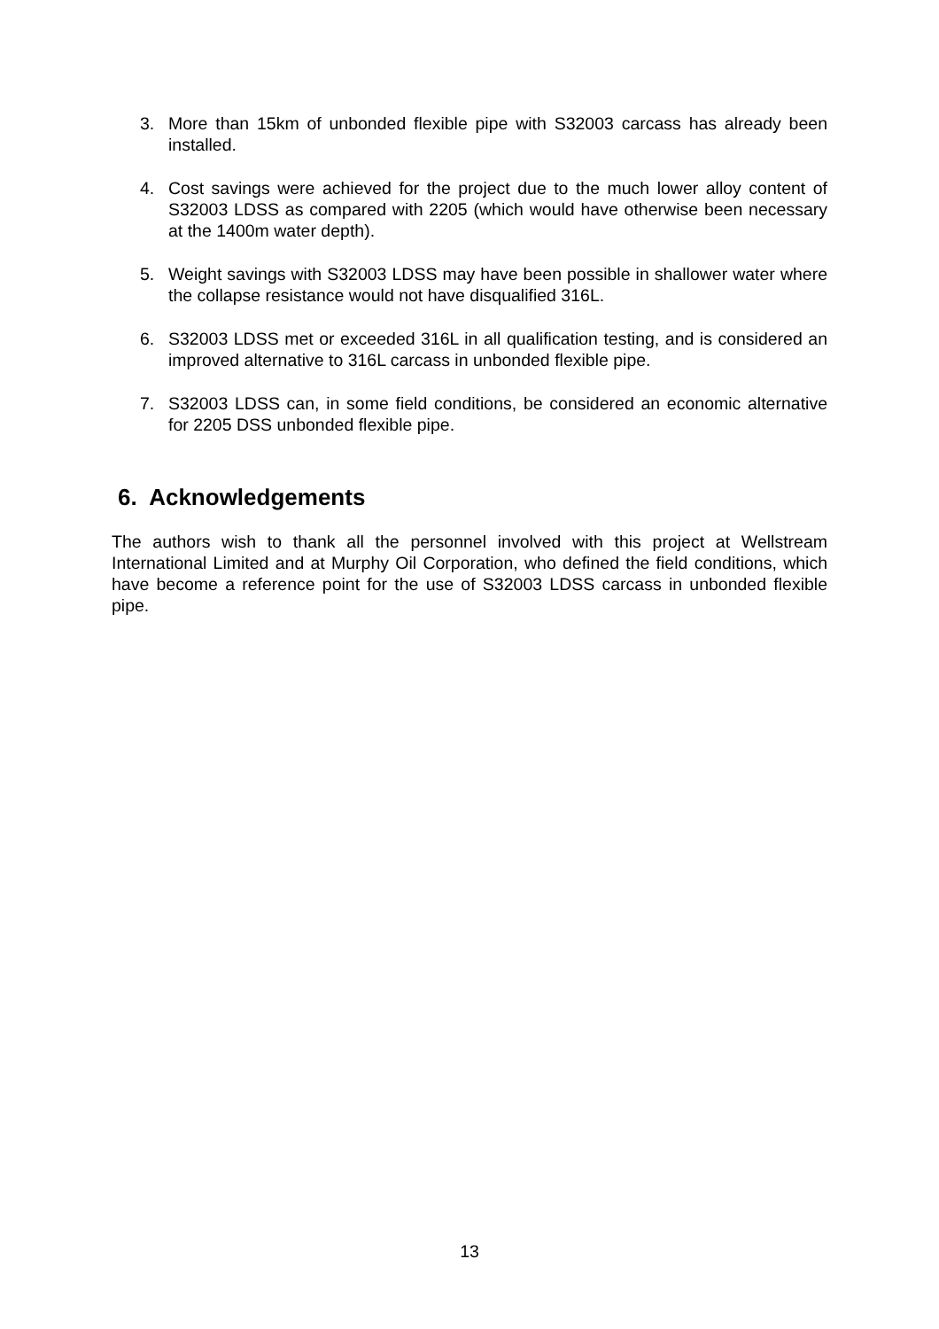3. More than 15km of unbonded flexible pipe with S32003 carcass has already been installed.
4. Cost savings were achieved for the project due to the much lower alloy content of S32003 LDSS as compared with 2205 (which would have otherwise been necessary at the 1400m water depth).
5. Weight savings with S32003 LDSS may have been possible in shallower water where the collapse resistance would not have disqualified 316L.
6. S32003 LDSS met or exceeded 316L in all qualification testing, and is considered an improved alternative to 316L carcass in unbonded flexible pipe.
7. S32003 LDSS can, in some field conditions, be considered an economic alternative for 2205 DSS unbonded flexible pipe.
6. Acknowledgements
The authors wish to thank all the personnel involved with this project at Wellstream International Limited and at Murphy Oil Corporation, who defined the field conditions, which have become a reference point for the use of S32003 LDSS carcass in unbonded flexible pipe.
13